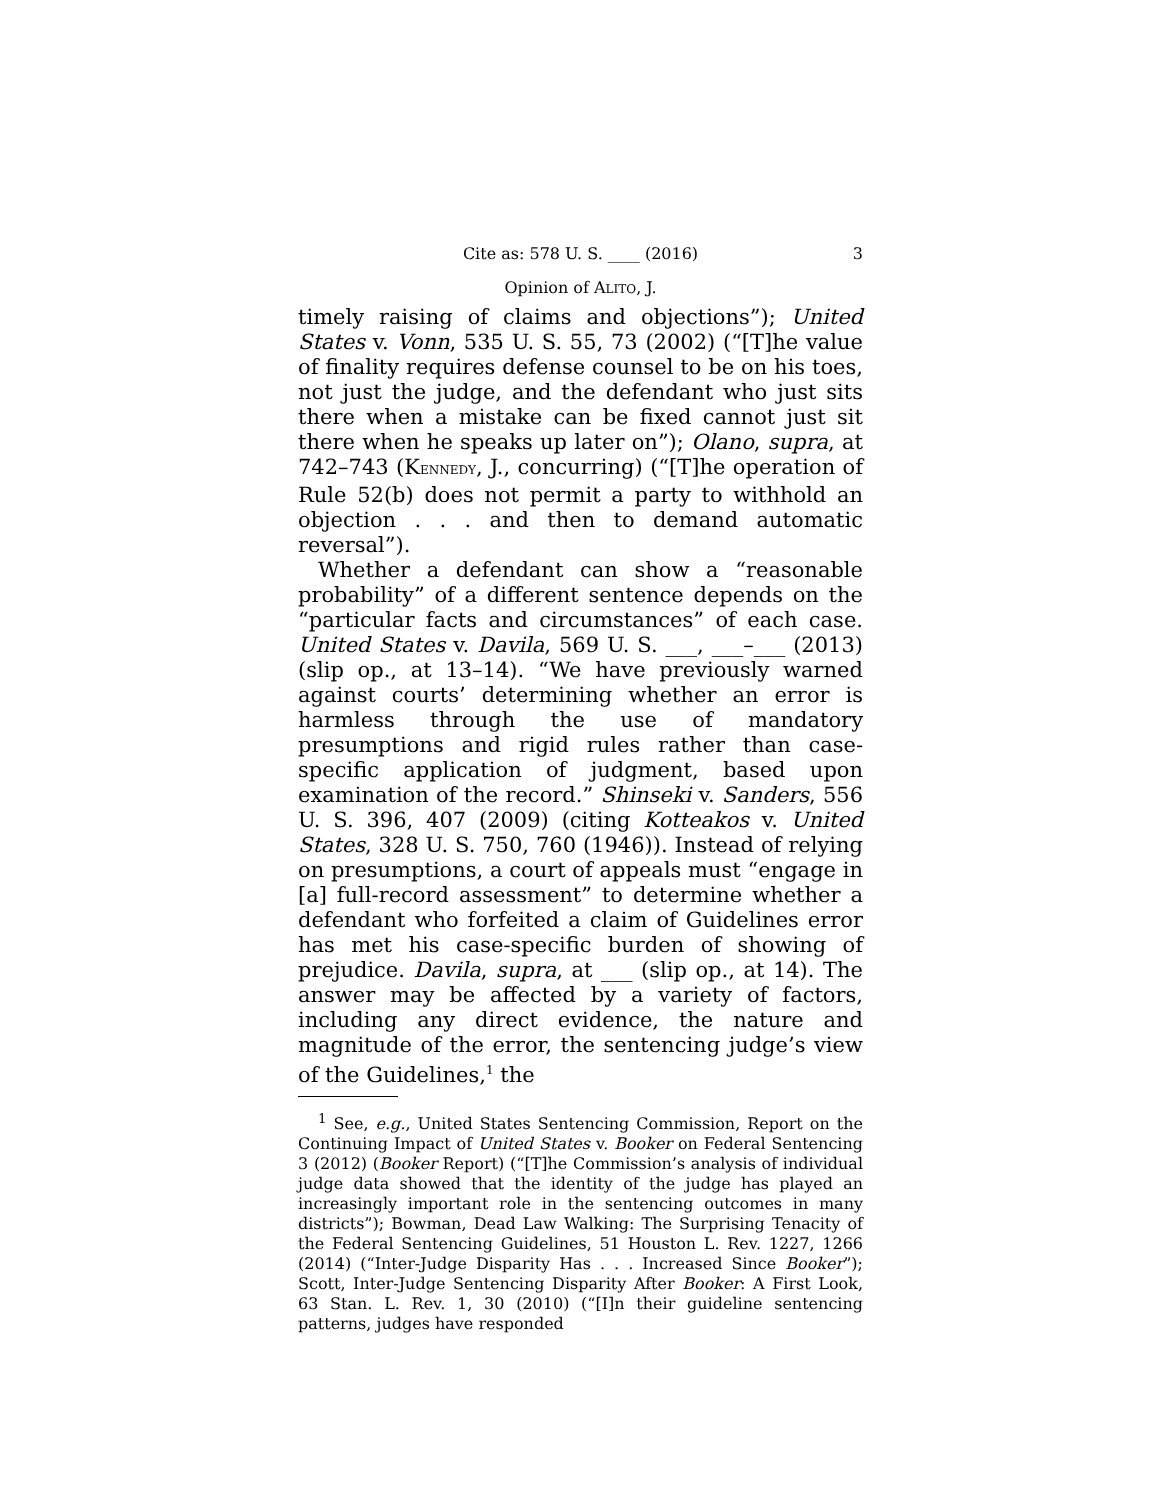Cite as: 578 U. S. ____ (2016) 3
Opinion of ALITO, J.
timely raising of claims and objections”); United States v. Vonn, 535 U. S. 55, 73 (2002) (“[T]he value of finality requires defense counsel to be on his toes, not just the judge, and the defendant who just sits there when a mistake can be fixed cannot just sit there when he speaks up later on”); Olano, supra, at 742–743 (KENNEDY, J., concurring) (“[T]he operation of Rule 52(b) does not permit a party to withhold an objection . . . and then to demand automatic reversal”).
Whether a defendant can show a “reasonable probability” of a different sentence depends on the “particular facts and circumstances” of each case. United States v. Davila, 569 U. S. ___, ___–___ (2013) (slip op., at 13–14). “We have previously warned against courts’ determining whether an error is harmless through the use of mandatory presumptions and rigid rules rather than case-specific application of judgment, based upon examination of the record.” Shinseki v. Sanders, 556 U. S. 396, 407 (2009) (citing Kotteakos v. United States, 328 U. S. 750, 760 (1946)). Instead of relying on presumptions, a court of appeals must “engage in [a] full-record assessment” to determine whether a defendant who forfeited a claim of Guidelines error has met his case-specific burden of showing of prejudice. Davila, supra, at ___ (slip op., at 14). The answer may be affected by a variety of factors, including any direct evidence, the nature and magnitude of the error, the sentencing judge’s view of the Guidelines,<sup>1</sup> the
<sup>1</sup> See, e.g., United States Sentencing Commission, Report on the Continuing Impact of United States v. Booker on Federal Sentencing 3 (2012) (Booker Report) (“[T]he Commission’s analysis of individual judge data showed that the identity of the judge has played an increasingly important role in the sentencing outcomes in many districts”); Bowman, Dead Law Walking: The Surprising Tenacity of the Federal Sentencing Guidelines, 51 Houston L. Rev. 1227, 1266 (2014) (“Inter-Judge Disparity Has . . . Increased Since Booker”); Scott, Inter-Judge Sentencing Disparity After Booker: A First Look, 63 Stan. L. Rev. 1, 30 (2010) (“[I]n their guideline sentencing patterns, judges have responded